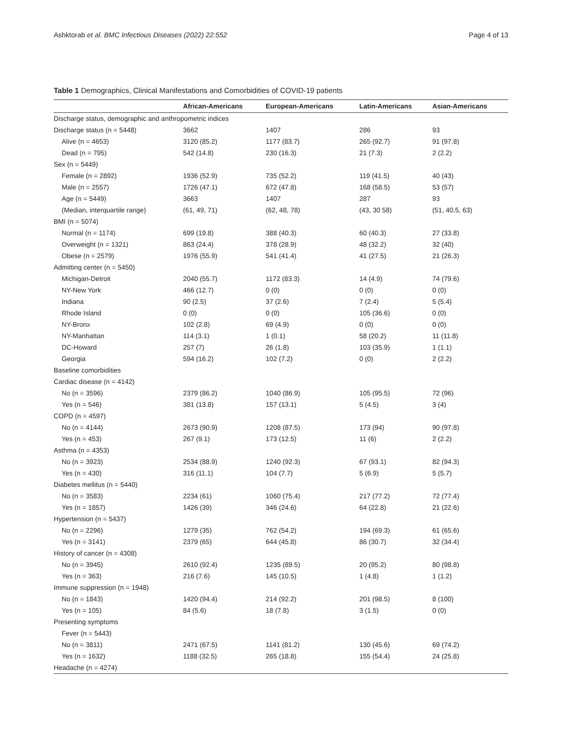Ashktorab et al. BMC Infectious Diseases (2022) 22:552 Page 4 of 13
Table 1 Demographics, Clinical Manifestations and Comorbidities of COVID-19 patients
| | African-Americans | European-Americans | Latin-Americans | Asian-Americans |
| --- | --- | --- | --- | --- |
| Discharge status, demographic and anthropometric indices | | | | |
| Discharge status (n = 5448) | 3662 | 1407 | 286 | 93 |
| Alive (n = 4653) | 3120 (85.2) | 1177 (83.7) | 265 (92.7) | 91 (97.8) |
| Dead (n = 795) | 542 (14.8) | 230 (16.3) | 21 (7.3) | 2 (2.2) |
| Sex (n = 5449) | | | | |
| Female (n = 2892) | 1936 (52.9) | 735 (52.2) | 119 (41.5) | 40 (43) |
| Male (n = 2557) | 1726 (47.1) | 672 (47.8) | 168 (58.5) | 53 (57) |
| Age (n = 5449) | 3663 | 1407 | 287 | 93 |
| (Median, interquartile range) | (61, 49, 71) | (62, 48, 78) | (43, 30 58) | (51, 40.5, 63) |
| BMI (n = 5074) | | | | |
| Normal (n = 1174) | 699 (19.8) | 388 (40.3) | 60 (40.3) | 27 (33.8) |
| Overweight (n = 1321) | 863 (24.4) | 378 (28.9) | 48 (32.2) | 32 (40) |
| Obese (n = 2579) | 1976 (55.9) | 541 (41.4) | 41 (27.5) | 21 (26.3) |
| Admitting center (n = 5450) | | | | |
| Michigan-Detroit | 2040 (55.7) | 1172 (83.3) | 14 (4.9) | 74 (79.6) |
| NY-New York | 466 (12.7) | 0 (0) | 0 (0) | 0 (0) |
| Indiana | 90 (2.5) | 37 (2.6) | 7 (2.4) | 5 (5.4) |
| Rhode Island | 0 (0) | 0 (0) | 105 (36.6) | 0 (0) |
| NY-Bronx | 102 (2.8) | 69 (4.9) | 0 (0) | 0 (0) |
| NY-Manhattan | 114 (3.1) | 1 (0.1) | 58 (20.2) | 11 (11.8) |
| DC-Howard | 257 (7) | 26 (1.8) | 103 (35.9) | 1 (1.1) |
| Georgia | 594 (16.2) | 102 (7.2) | 0 (0) | 2 (2.2) |
| Baseline comorbidities | | | | |
| Cardiac disease (n = 4142) | | | | |
| No (n = 3596) | 2379 (86.2) | 1040 (86.9) | 105 (95.5) | 72 (96) |
| Yes (n = 546) | 381 (13.8) | 157 (13.1) | 5 (4.5) | 3 (4) |
| COPD (n = 4597) | | | | |
| No (n = 4144) | 2673 (90.9) | 1208 (87.5) | 173 (94) | 90 (97.8) |
| Yes (n = 453) | 267 (9.1) | 173 (12.5) | 11 (6) | 2 (2.2) |
| Asthma (n = 4353) | | | | |
| No (n = 3923) | 2534 (88.9) | 1240 (92.3) | 67 (93.1) | 82 (94.3) |
| Yes (n = 430) | 316 (11.1) | 104 (7.7) | 5 (6.9) | 5 (5.7) |
| Diabetes mellitus (n = 5440) | | | | |
| No (n = 3583) | 2234 (61) | 1060 (75.4) | 217 (77.2) | 72 (77.4) |
| Yes (n = 1857) | 1426 (39) | 346 (24.6) | 64 (22.8) | 21 (22.6) |
| Hypertension (n = 5437) | | | | |
| No (n = 2296) | 1279 (35) | 762 (54.2) | 194 (69.3) | 61 (65.6) |
| Yes (n = 3141) | 2379 (65) | 644 (45.8) | 86 (30.7) | 32 (34.4) |
| History of cancer (n = 4308) | | | | |
| No (n = 3945) | 2610 (92.4) | 1235 (89.5) | 20 (95.2) | 80 (98.8) |
| Yes (n = 363) | 216 (7.6) | 145 (10.5) | 1 (4.8) | 1 (1.2) |
| Immune suppression (n = 1948) | | | | |
| No (n = 1843) | 1420 (94.4) | 214 (92.2) | 201 (98.5) | 8 (100) |
| Yes (n = 105) | 84 (5.6) | 18 (7.8) | 3 (1.5) | 0 (0) |
| Presenting symptoms | | | | |
| Fever (n = 5443) | | | | |
| No (n = 3811) | 2471 (67.5) | 1141 (81.2) | 130 (45.6) | 69 (74.2) |
| Yes (n = 1632) | 1188 (32.5) | 265 (18.8) | 155 (54.4) | 24 (25.8) |
| Headache (n = 4274) | | | | |